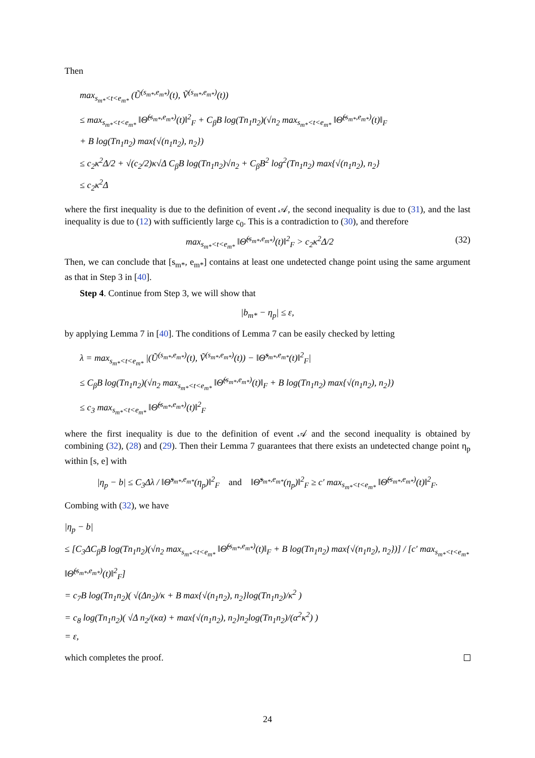Then
max<sub>s<sub>m*</sub><t<e<sub>m*</sub></sub> (Ũ<sup>(s<sub>m*</sub>,e<sub>m*</sub>)</sup>(t), Ṽ<sup>(s<sub>m*</sub>,e<sub>m*</sub>)</sup>(t))
≤ max<sub>s<sub>m*</sub><t<e<sub>m*</sub></sub> ‖Θ̃<sup>(s<sub>m*</sub>,e<sub>m*</sub>)</sup>(t)‖<sup>2</sup><sub>F</sub> + C<sub>β</sub>B log(Tn<sub>1</sub>n<sub>2</sub>)(√n<sub>2</sub> max<sub>s<sub>m*</sub><t<e<sub>m*</sub></sub> ‖Θ̃<sup>(s<sub>m*</sub>,e<sub>m*</sub>)</sup>(t)‖<sub>F</sub>
+ B log(Tn<sub>1</sub>n<sub>2</sub>) max{√(n<sub>1</sub>n<sub>2</sub>), n<sub>2</sub>})
≤ c<sub>2</sub>κ<sup>2</sup>Δ/2 + √(c<sub>2</sub>/2)κ√Δ C<sub>β</sub>B log(Tn<sub>1</sub>n<sub>2</sub>)√n<sub>2</sub> + C<sub>β</sub>B<sup>2</sup> log<sup>2</sup>(Tn<sub>1</sub>n<sub>2</sub>) max{√(n<sub>1</sub>n<sub>2</sub>), n<sub>2</sub>}
≤ c<sub>2</sub>κ<sup>2</sup>Δ
where the first inequality is due to the definition of event 𝒜, the second inequality is due to (31), and the last inequality is due to (12) with sufficiently large c<sub>0</sub>. This is a contradiction to (30), and therefore
max<sub>s<sub>m*</sub><t<e<sub>m*</sub></sub> ‖Θ̃<sup>(s<sub>m*</sub>,e<sub>m*</sub>)</sup>(t)‖<sup>2</sup><sub>F</sub> > c<sub>2</sub>κ<sup>2</sup>Δ/2 (32)
Then, we can conclude that [s<sub>m*</sub>, e<sub>m*</sub>] contains at least one undetected change point using the same argument as that in Step 3 in [40].
Step 4. Continue from Step 3, we will show that
|b<sub>m*</sub> − η<sub>p</sub>| ≤ ε,
by applying Lemma 7 in [40]. The conditions of Lemma 7 can be easily checked by letting
λ = max<sub>s<sub>m*</sub><t<e<sub>m*</sub></sub> |(Ũ<sup>(s<sub>m*</sub>,e<sub>m*</sub>)</sup>(t), Ṽ<sup>(s<sub>m*</sub>,e<sub>m*</sub>)</sup>(t)) − ‖Θ̃<sup>s<sub>m*</sub>,e<sub>m*</sub></sup>(t)‖<sup>2</sup><sub>F</sub>|
≤ C<sub>β</sub>B log(Tn<sub>1</sub>n<sub>2</sub>)(√n<sub>2</sub> max<sub>s<sub>m*</sub><t<e<sub>m*</sub></sub> ‖Θ̃<sup>(s<sub>m*</sub>,e<sub>m*</sub>)</sup>(t)‖<sub>F</sub> + B log(Tn<sub>1</sub>n<sub>2</sub>) max{√(n<sub>1</sub>n<sub>2</sub>), n<sub>2</sub>})
≤ c<sub>3</sub> max<sub>s<sub>m*</sub><t<e<sub>m*</sub></sub> ‖Θ̃<sup>(s<sub>m*</sub>,e<sub>m*</sub>)</sup>(t)‖<sup>2</sup><sub>F</sub>
where the first inequality is due to the definition of event 𝒜 and the second inequality is obtained by combining (32), (28) and (29). Then their Lemma 7 guarantees that there exists an undetected change point η<sub>p</sub> within [s, e] with
|η<sub>p</sub> − b| ≤ C<sub>3</sub>Δλ / ‖Θ̃<sup>s<sub>m*</sub>,e<sub>m*</sub></sup>(η<sub>p</sub>)‖<sup>2</sup><sub>F</sub> and ‖Θ̃<sup>s<sub>m*</sub>,e<sub>m*</sub></sup>(η<sub>p</sub>)‖<sup>2</sup><sub>F</sub> ≥ c′ max<sub>s<sub>m*</sub><t<e<sub>m*</sub></sub> ‖Θ̃<sup>(s<sub>m*</sub>,e<sub>m*</sub>)</sup>(t)‖<sup>2</sup><sub>F</sub>.
Combing with (32), we have
|η<sub>p</sub> − b|
≤ [C<sub>3</sub>ΔC<sub>β</sub>B log(Tn<sub>1</sub>n<sub>2</sub>)(√n<sub>2</sub> max<sub>s<sub>m*</sub><t<e<sub>m*</sub></sub> ‖Θ̃<sup>(s<sub>m*</sub>,e<sub>m*</sub>)</sup>(t)‖<sub>F</sub> + B log(Tn<sub>1</sub>n<sub>2</sub>) max{√(n<sub>1</sub>n<sub>2</sub>), n<sub>2</sub>})] / [c′ max<sub>s<sub>m*</sub><t<e<sub>m*</sub></sub> ‖Θ̃<sup>(s<sub>m*</sub>,e<sub>m*</sub>)</sup>(t)‖<sup>2</sup><sub>F</sub>]
= c<sub>7</sub>B log(Tn<sub>1</sub>n<sub>2</sub>)( √(Δn<sub>2</sub>)/κ + B max{√(n<sub>1</sub>n<sub>2</sub>), n<sub>2</sub>}log(Tn<sub>1</sub>n<sub>2</sub>)/κ<sup>2</sup> )
= c<sub>8</sub> log(Tn<sub>1</sub>n<sub>2</sub>)( √Δ n<sub>2</sub>/(κα) + max{√(n<sub>1</sub>n<sub>2</sub>), n<sub>2</sub>}n<sub>2</sub>log(Tn<sub>1</sub>n<sub>2</sub>)/(α<sup>2</sup>κ<sup>2</sup>) )
= ε,
which completes the proof.
24